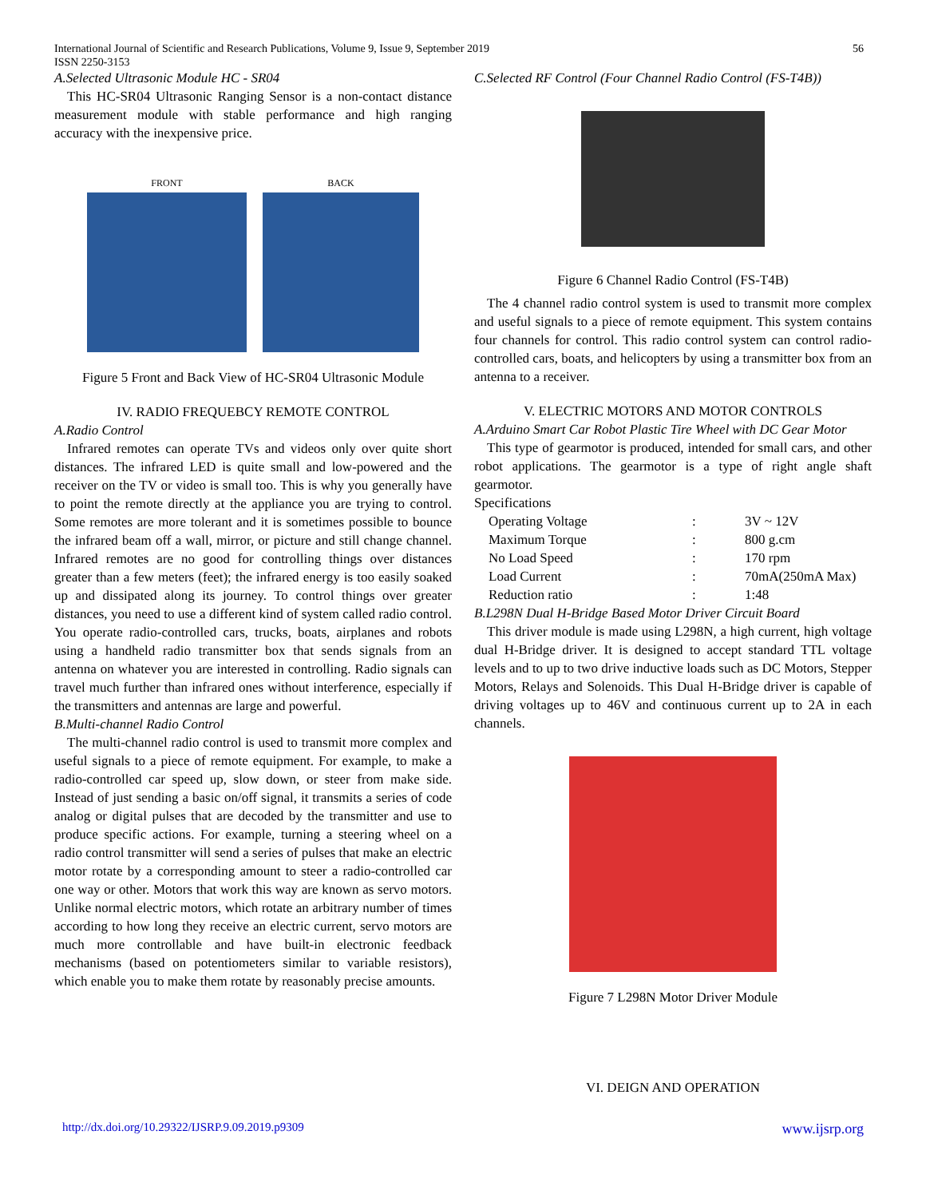56 International Journal of Scientific and Research Publications, Volume 9, Issue 9, September 2019
ISSN 2250-3153
A.Selected Ultrasonic Module HC - SR04
This HC-SR04 Ultrasonic Ranging Sensor is a non-contact distance measurement module with stable performance and high ranging accuracy with the inexpensive price.
FRONT BACK
Figure 5 Front and Back View of HC-SR04 Ultrasonic Module
IV. RADIO FREQUEBCY REMOTE CONTROL
A.Radio Control
Infrared remotes can operate TVs and videos only over quite short distances. The infrared LED is quite small and low-powered and the receiver on the TV or video is small too. This is why you generally have to point the remote directly at the appliance you are trying to control. Some remotes are more tolerant and it is sometimes possible to bounce the infrared beam off a wall, mirror, or picture and still change channel. Infrared remotes are no good for controlling things over distances greater than a few meters (feet); the infrared energy is too easily soaked up and dissipated along its journey. To control things over greater distances, you need to use a different kind of system called radio control. You operate radio-controlled cars, trucks, boats, airplanes and robots using a handheld radio transmitter box that sends signals from an antenna on whatever you are interested in controlling. Radio signals can travel much further than infrared ones without interference, especially if the transmitters and antennas are large and powerful.
B.Multi-channel Radio Control
The multi-channel radio control is used to transmit more complex and useful signals to a piece of remote equipment. For example, to make a radio-controlled car speed up, slow down, or steer from make side. Instead of just sending a basic on/off signal, it transmits a series of code analog or digital pulses that are decoded by the transmitter and use to produce specific actions. For example, turning a steering wheel on a radio control transmitter will send a series of pulses that make an electric motor rotate by a corresponding amount to steer a radio-controlled car one way or other. Motors that work this way are known as servo motors. Unlike normal electric motors, which rotate an arbitrary number of times according to how long they receive an electric current, servo motors are much more controllable and have built-in electronic feedback mechanisms (based on potentiometers similar to variable resistors), which enable you to make them rotate by reasonably precise amounts.
C.Selected RF Control (Four Channel Radio Control (FS-T4B))
Figure 6 Channel Radio Control (FS-T4B)
The 4 channel radio control system is used to transmit more complex and useful signals to a piece of remote equipment. This system contains four channels for control. This radio control system can control radio-controlled cars, boats, and helicopters by using a transmitter box from an antenna to a receiver.
V. ELECTRIC MOTORS AND MOTOR CONTROLS
A.Arduino Smart Car Robot Plastic Tire Wheel with DC Gear Motor
This type of gearmotor is produced, intended for small cars, and other robot applications. The gearmotor is a type of right angle shaft gearmotor.
Specifications
| Operating Voltage | : | 3V ~ 12V |
| Maximum Torque | : | 800 g.cm |
| No Load Speed | : | 170 rpm |
| Load Current | : | 70mA(250mA Max) |
| Reduction ratio | : | 1:48 |
B.L298N Dual H-Bridge Based Motor Driver Circuit Board
This driver module is made using L298N, a high current, high voltage dual H-Bridge driver. It is designed to accept standard TTL voltage levels and to up to two drive inductive loads such as DC Motors, Stepper Motors, Relays and Solenoids. This Dual H-Bridge driver is capable of driving voltages up to 46V and continuous current up to 2A in each channels.
Figure 7 L298N Motor Driver Module
VI. DEIGN AND OPERATION
http://dx.doi.org/10.29322/IJSRP.9.09.2019.p9309 www.ijsrp.org